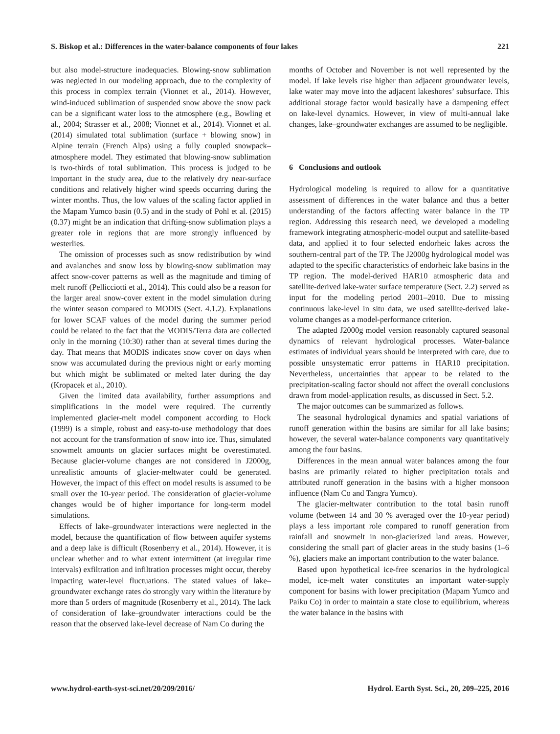S. Biskop et al.: Differences in the water-balance components of four lakes 221
but also model-structure inadequacies. Blowing-snow sublimation was neglected in our modeling approach, due to the complexity of this process in complex terrain (Vionnet et al., 2014). However, wind-induced sublimation of suspended snow above the snow pack can be a significant water loss to the atmosphere (e.g., Bowling et al., 2004; Strasser et al., 2008; Vionnet et al., 2014). Vionnet et al. (2014) simulated total sublimation (surface + blowing snow) in Alpine terrain (French Alps) using a fully coupled snowpack–atmosphere model. They estimated that blowing-snow sublimation is two-thirds of total sublimation. This process is judged to be important in the study area, due to the relatively dry near-surface conditions and relatively higher wind speeds occurring during the winter months. Thus, the low values of the scaling factor applied in the Mapam Yumco basin (0.5) and in the study of Pohl et al. (2015) (0.37) might be an indication that drifting-snow sublimation plays a greater role in regions that are more strongly influenced by westerlies.
The omission of processes such as snow redistribution by wind and avalanches and snow loss by blowing-snow sublimation may affect snow-cover patterns as well as the magnitude and timing of melt runoff (Pellicciotti et al., 2014). This could also be a reason for the larger areal snow-cover extent in the model simulation during the winter season compared to MODIS (Sect. 4.1.2). Explanations for lower SCAF values of the model during the summer period could be related to the fact that the MODIS/Terra data are collected only in the morning (10:30) rather than at several times during the day. That means that MODIS indicates snow cover on days when snow was accumulated during the previous night or early morning but which might be sublimated or melted later during the day (Kropacek et al., 2010).
Given the limited data availability, further assumptions and simplifications in the model were required. The currently implemented glacier-melt model component according to Hock (1999) is a simple, robust and easy-to-use methodology that does not account for the transformation of snow into ice. Thus, simulated snowmelt amounts on glacier surfaces might be overestimated. Because glacier-volume changes are not considered in J2000g, unrealistic amounts of glacier-meltwater could be generated. However, the impact of this effect on model results is assumed to be small over the 10-year period. The consideration of glacier-volume changes would be of higher importance for long-term model simulations.
Effects of lake–groundwater interactions were neglected in the model, because the quantification of flow between aquifer systems and a deep lake is difficult (Rosenberry et al., 2014). However, it is unclear whether and to what extent intermittent (at irregular time intervals) exfiltration and infiltration processes might occur, thereby impacting water-level fluctuations. The stated values of lake–groundwater exchange rates do strongly vary within the literature by more than 5 orders of magnitude (Rosenberry et al., 2014). The lack of consideration of lake–groundwater interactions could be the reason that the observed lake-level decrease of Nam Co during the
months of October and November is not well represented by the model. If lake levels rise higher than adjacent groundwater levels, lake water may move into the adjacent lakeshores’ subsurface. This additional storage factor would basically have a dampening effect on lake-level dynamics. However, in view of multi-annual lake changes, lake–groundwater exchanges are assumed to be negligible.
6 Conclusions and outlook
Hydrological modeling is required to allow for a quantitative assessment of differences in the water balance and thus a better understanding of the factors affecting water balance in the TP region. Addressing this research need, we developed a modeling framework integrating atmospheric-model output and satellite-based data, and applied it to four selected endorheic lakes across the southern-central part of the TP. The J2000g hydrological model was adapted to the specific characteristics of endorheic lake basins in the TP region. The model-derived HAR10 atmospheric data and satellite-derived lake-water surface temperature (Sect. 2.2) served as input for the modeling period 2001–2010. Due to missing continuous lake-level in situ data, we used satellite-derived lake-volume changes as a model-performance criterion.
The adapted J2000g model version reasonably captured seasonal dynamics of relevant hydrological processes. Water-balance estimates of individual years should be interpreted with care, due to possible unsystematic error patterns in HAR10 precipitation. Nevertheless, uncertainties that appear to be related to the precipitation-scaling factor should not affect the overall conclusions drawn from model-application results, as discussed in Sect. 5.2.
The major outcomes can be summarized as follows.
The seasonal hydrological dynamics and spatial variations of runoff generation within the basins are similar for all lake basins; however, the several water-balance components vary quantitatively among the four basins.
Differences in the mean annual water balances among the four basins are primarily related to higher precipitation totals and attributed runoff generation in the basins with a higher monsoon influence (Nam Co and Tangra Yumco).
The glacier-meltwater contribution to the total basin runoff volume (between 14 and 30 % averaged over the 10-year period) plays a less important role compared to runoff generation from rainfall and snowmelt in non-glacierized land areas. However, considering the small part of glacier areas in the study basins (1–6 %), glaciers make an important contribution to the water balance.
Based upon hypothetical ice-free scenarios in the hydrological model, ice-melt water constitutes an important water-supply component for basins with lower precipitation (Mapam Yumco and Paiku Co) in order to maintain a state close to equilibrium, whereas the water balance in the basins with
www.hydrol-earth-syst-sci.net/20/209/2016/ Hydrol. Earth Syst. Sci., 20, 209–225, 2016